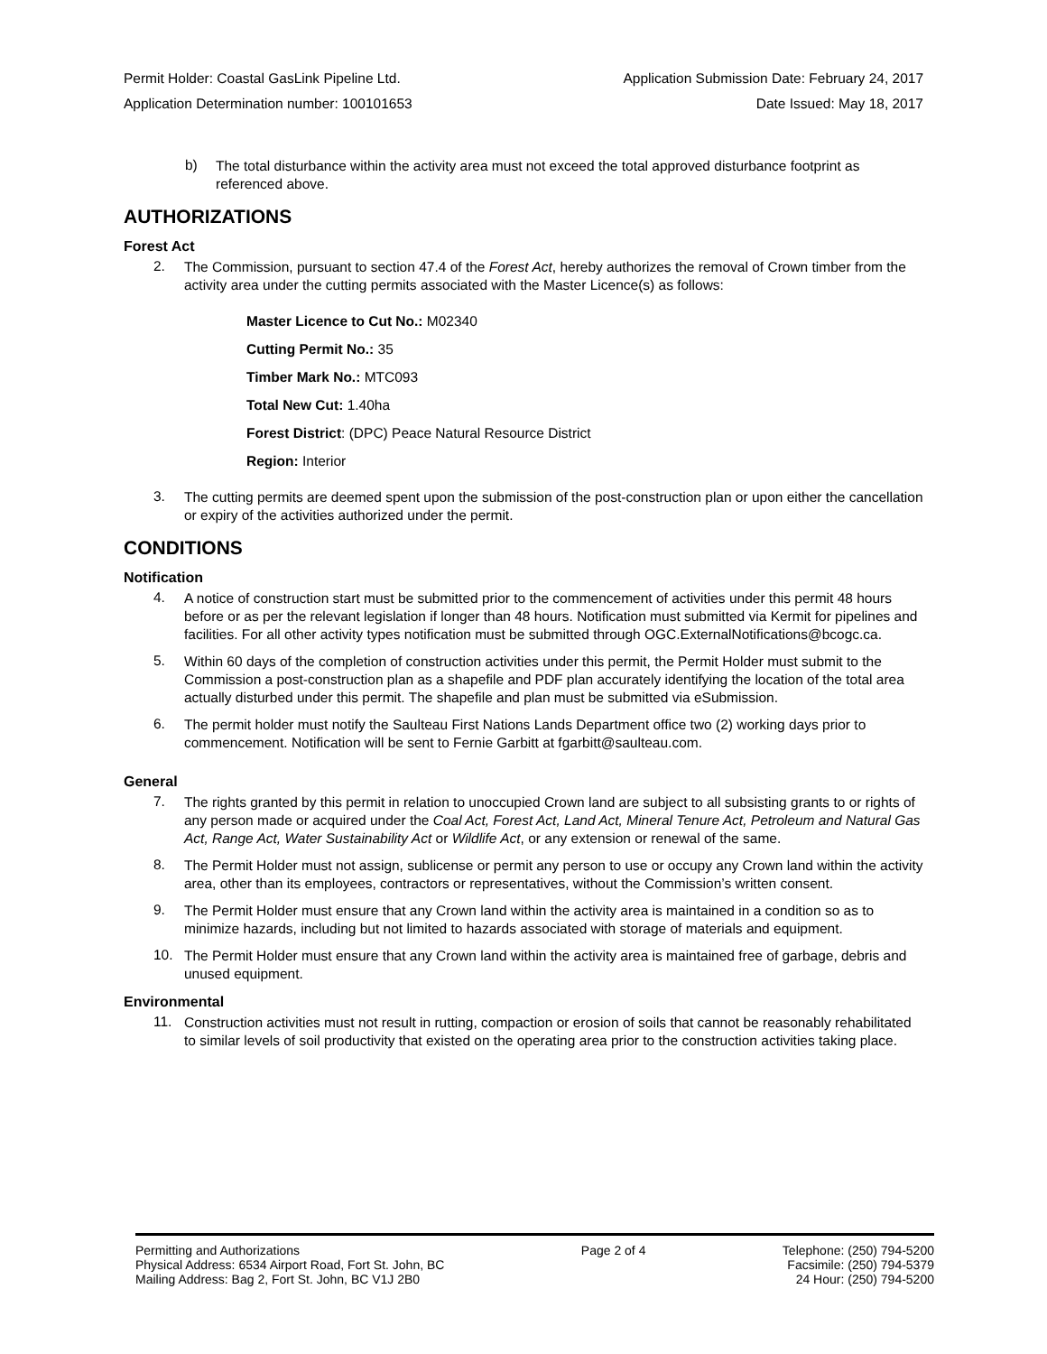Permit Holder: Coastal GasLink Pipeline Ltd. Application Submission Date: February 24, 2017
Application Determination number: 100101653 Date Issued: May 18, 2017
b)
The total disturbance within the activity area must not exceed the total approved disturbance footprint as referenced above.
AUTHORIZATIONS
Forest Act
2.
The Commission, pursuant to section 47.4 of the Forest Act, hereby authorizes the removal of Crown timber from the activity area under the cutting permits associated with the Master Licence(s) as follows:
Master Licence to Cut No.: M02340
Cutting Permit No.: 35
Timber Mark No.: MTC093
Total New Cut: 1.40ha
Forest District: (DPC) Peace Natural Resource District
Region: Interior
3.
The cutting permits are deemed spent upon the submission of the post-construction plan or upon either the cancellation or expiry of the activities authorized under the permit.
CONDITIONS
Notification
4.
A notice of construction start must be submitted prior to the commencement of activities under this permit 48 hours before or as per the relevant legislation if longer than 48 hours. Notification must submitted via Kermit for pipelines and facilities. For all other activity types notification must be submitted through OGC.ExternalNotifications@bcogc.ca.
5.
Within 60 days of the completion of construction activities under this permit, the Permit Holder must submit to the Commission a post-construction plan as a shapefile and PDF plan accurately identifying the location of the total area actually disturbed under this permit. The shapefile and plan must be submitted via eSubmission.
6.
The permit holder must notify the Saulteau First Nations Lands Department office two (2) working days prior to commencement. Notification will be sent to Fernie Garbitt at fgarbitt@saulteau.com.
General
7.
The rights granted by this permit in relation to unoccupied Crown land are subject to all subsisting grants to or rights of any person made or acquired under the Coal Act, Forest Act, Land Act, Mineral Tenure Act, Petroleum and Natural Gas Act, Range Act, Water Sustainability Act or Wildlife Act, or any extension or renewal of the same.
8.
The Permit Holder must not assign, sublicense or permit any person to use or occupy any Crown land within the activity area, other than its employees, contractors or representatives, without the Commission’s written consent.
9.
The Permit Holder must ensure that any Crown land within the activity area is maintained in a condition so as to minimize hazards, including but not limited to hazards associated with storage of materials and equipment.
10.
The Permit Holder must ensure that any Crown land within the activity area is maintained free of garbage, debris and unused equipment.
Environmental
11.
Construction activities must not result in rutting, compaction or erosion of soils that cannot be reasonably rehabilitated to similar levels of soil productivity that existed on the operating area prior to the construction activities taking place.
Permitting and Authorizations
Physical Address: 6534 Airport Road, Fort St. John, BC
Mailing Address: Bag 2, Fort St. John, BC V1J 2B0
Page 2 of 4 Telephone: (250) 794-5200
Facsimile: (250) 794-5379
24 Hour: (250) 794-5200